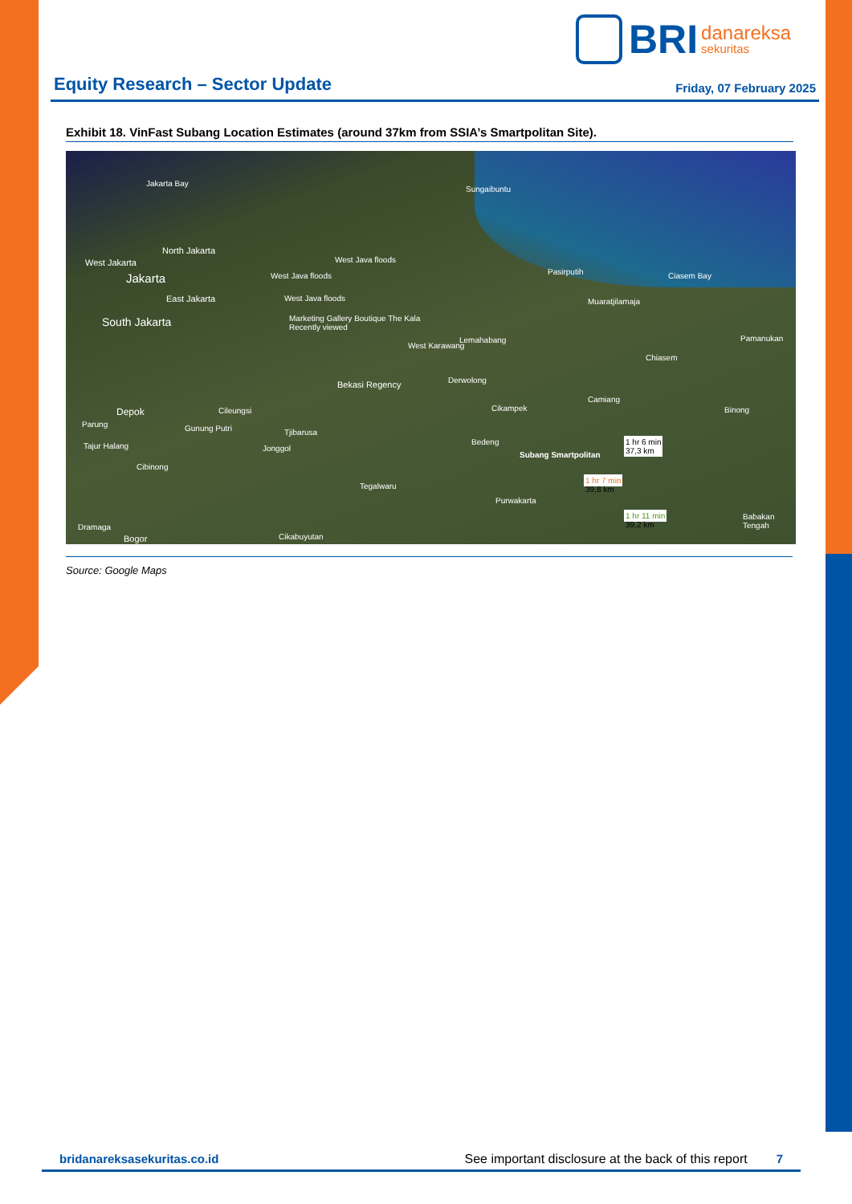BRI danareksa
sekuritas
Equity Research – Sector Update
Friday, 07 February 2025
Exhibit 18. VinFast Subang Location Estimates (around 37km from SSIA’s Smartpolitan Site).
Jakarta Bay
North Jakarta
West Jakarta
Jakarta
East Jakarta
South Jakarta
West Java floods
West Java floods
West Java floods
Marketing Gallery Boutique The Kala
Recently viewed
Sungaibuntu
Pasirputih
Muaratjilamaja
Ciasem Bay
Lemahabang
West Karawang
Pamanukan
Chiasem
Bekasi Regency Derwolong
Camiang
Cikampek Binong Depok Cileungsi
Parung Gunung Putri Tjibarusa
Tajur Halang Jonggol
Bedeng
Subang Smartpolitan
1 hr 6 min
37,3 km
1 hr 7 min
39,8 km
1 hr 11 min
39,2 km
Cibinong
Tegalwaru
Purwakarta
Babakan Tengah
Dramaga
Bogor Cikabuyutan
Source: Google Maps
bridanareksasekuritas.co.id See important disclosure at the back of this report 7